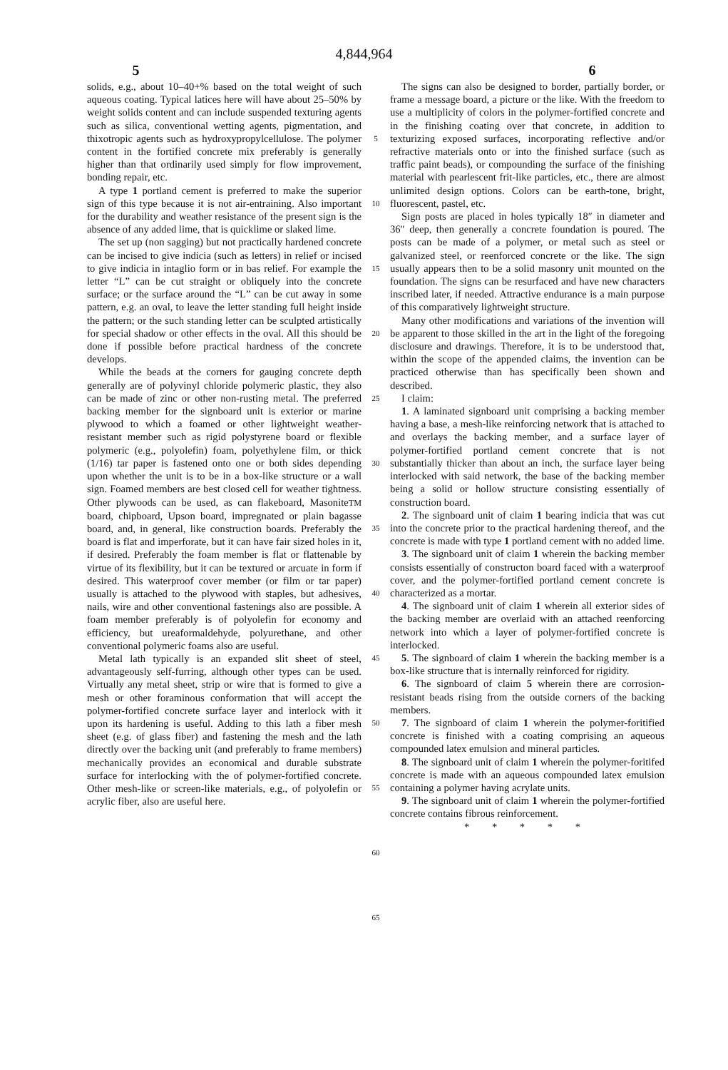4,844,964
5 6
solids, e.g., about 10–40+% based on the total weight of such aqueous coating. Typical latices here will have about 25–50% by weight solids content and can include suspended texturing agents such as silica, conventional wetting agents, pigmentation, and thixotropic agents such as hydroxypropylcellulose. The polymer content in the fortified concrete mix preferably is generally higher than that ordinarily used simply for flow improvement, bonding repair, etc.
A type 1 portland cement is preferred to make the superior sign of this type because it is not air-entraining. Also important for the durability and weather resistance of the present sign is the absence of any added lime, that is quicklime or slaked lime.
The set up (non sagging) but not practically hardened concrete can be incised to give indicia (such as letters) in relief or incised to give indicia in intaglio form or in bas relief. For example the letter “L” can be cut straight or obliquely into the concrete surface; or the surface around the “L” can be cut away in some pattern, e.g. an oval, to leave the letter standing full height inside the pattern; or the such standing letter can be sculpted artistically for special shadow or other effects in the oval. All this should be done if possible before practical hardness of the concrete develops.
While the beads at the corners for gauging concrete depth generally are of polyvinyl chloride polymeric plastic, they also can be made of zinc or other non-rusting metal. The preferred backing member for the signboard unit is exterior or marine plywood to which a foamed or other lightweight weather-resistant member such as rigid polystyrene board or flexible polymeric (e.g., polyolefin) foam, polyethylene film, or thick (1/16) tar paper is fastened onto one or both sides depending upon whether the unit is to be in a box-like structure or a wall sign. Foamed members are best closed cell for weather tightness. Other plywoods can be used, as can flakeboard, MasoniteTM board, chipboard, Upson board, impregnated or plain bagasse board, and, in general, like construction boards. Preferably the board is flat and imperforate, but it can have fair sized holes in it, if desired. Preferably the foam member is flat or flattenable by virtue of its flexibility, but it can be textured or arcuate in form if desired. This waterproof cover member (or film or tar paper) usually is attached to the plywood with staples, but adhesives, nails, wire and other conventional fastenings also are possible. A foam member preferably is of polyolefin for economy and efficiency, but ureaformaldehyde, polyurethane, and other conventional polymeric foams also are useful.
Metal lath typically is an expanded slit sheet of steel, advantageously self-furring, although other types can be used. Virtually any metal sheet, strip or wire that is formed to give a mesh or other foraminous conformation that will accept the polymer-fortified concrete surface layer and interlock with it upon its hardening is useful. Adding to this lath a fiber mesh sheet (e.g. of glass fiber) and fastening the mesh and the lath directly over the backing unit (and preferably to frame members) mechanically provides an economical and durable substrate surface for interlocking with the of polymer-fortified concrete. Other mesh-like or screen-like materials, e.g., of polyolefin or acrylic fiber, also are useful here.
5
10
15
20
25
30
35
40
45
50
55
60
65
The signs can also be designed to border, partially border, or frame a message board, a picture or the like. With the freedom to use a multiplicity of colors in the polymer-fortified concrete and in the finishing coating over that concrete, in addition to texturizing exposed surfaces, incorporating reflective and/or refractive materials onto or into the finished surface (such as traffic paint beads), or compounding the surface of the finishing material with pearlescent frit-like particles, etc., there are almost unlimited design options. Colors can be earth-tone, bright, fluorescent, pastel, etc.
Sign posts are placed in holes typically 18″ in diameter and 36″ deep, then generally a concrete foundation is poured. The posts can be made of a polymer, or metal such as steel or galvanized steel, or reenforced concrete or the like. The sign usually appears then to be a solid masonry unit mounted on the foundation. The signs can be resurfaced and have new characters inscribed later, if needed. Attractive endurance is a main purpose of this comparatively lightweight structure.
Many other modifications and variations of the invention will be apparent to those skilled in the art in the light of the foregoing disclosure and drawings. Therefore, it is to be understood that, within the scope of the appended claims, the invention can be practiced otherwise than has specifically been shown and described.
I claim:
1. A laminated signboard unit comprising a backing member having a base, a mesh-like reinforcing network that is attached to and overlays the backing member, and a surface layer of polymer-fortified portland cement concrete that is not substantially thicker than about an inch, the surface layer being interlocked with said network, the base of the backing member being a solid or hollow structure consisting essentially of construction board.
2. The signboard unit of claim 1 bearing indicia that was cut into the concrete prior to the practical hardening thereof, and the concrete is made with type 1 portland cement with no added lime.
3. The signboard unit of claim 1 wherein the backing member consists essentially of constructon board faced with a waterproof cover, and the polymer-fortified portland cement concrete is characterized as a mortar.
4. The signboard unit of claim 1 wherein all exterior sides of the backing member are overlaid with an attached reenforcing network into which a layer of polymer-fortified concrete is interlocked.
5. The signboard of claim 1 wherein the backing member is a box-like structure that is internally reinforced for rigidity.
6. The signboard of claim 5 wherein there are corrosion-resistant beads rising from the outside corners of the backing members.
7. The signboard of claim 1 wherein the polymer-foritified concrete is finished with a coating comprising an aqueous compounded latex emulsion and mineral particles.
8. The signboard unit of claim 1 wherein the polymer-foritifed concrete is made with an aqueous compounded latex emulsion containing a polymer having acrylate units.
9. The signboard unit of claim 1 wherein the polymer-fortified concrete contains fibrous reinforcement.
* * * * *